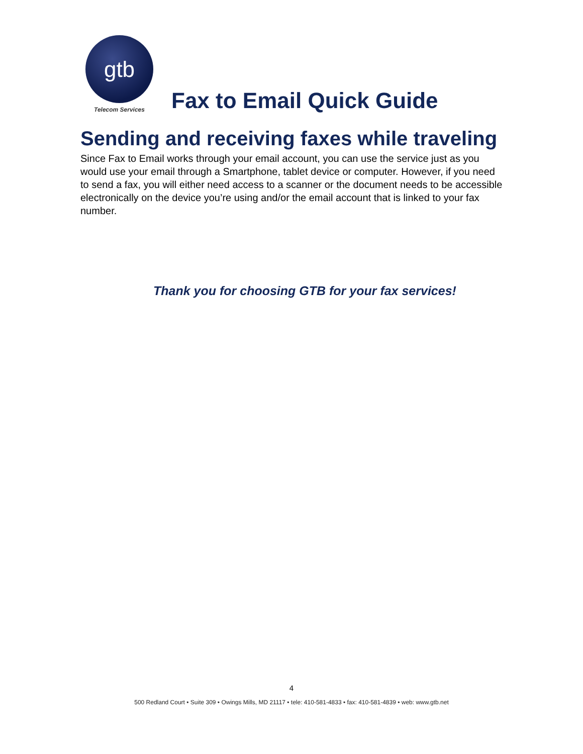gtb
Telecom Services
Fax to Email Quick Guide
Sending and receiving faxes while traveling
Since Fax to Email works through your email account, you can use the service just as you would use your email through a Smartphone, tablet device or computer. However, if you need to send a fax, you will either need access to a scanner or the document needs to be accessible electronically on the device you’re using and/or the email account that is linked to your fax number.
Thank you for choosing GTB for your fax services!
4
500 Redland Court • Suite 309 • Owings Mills, MD 21117 • tele: 410-581-4833 • fax: 410-581-4839 • web: www.gtb.net